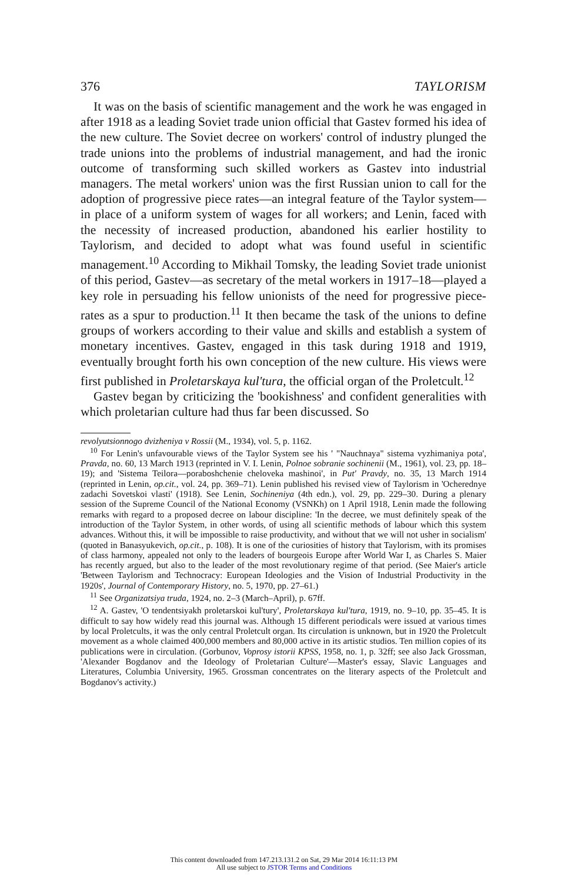376 TAYLORISM
It was on the basis of scientific management and the work he was engaged in after 1918 as a leading Soviet trade union official that Gastev formed his idea of the new culture. The Soviet decree on workers' control of industry plunged the trade unions into the problems of industrial management, and had the ironic outcome of transforming such skilled workers as Gastev into industrial managers. The metal workers' union was the first Russian union to call for the adoption of progressive piece rates—an integral feature of the Taylor system—in place of a uniform system of wages for all workers; and Lenin, faced with the necessity of increased production, abandoned his earlier hostility to Taylorism, and decided to adopt what was found useful in scientific management.<sup>10</sup> According to Mikhail Tomsky, the leading Soviet trade unionist of this period, Gastev—as secretary of the metal workers in 1917–18—played a key role in persuading his fellow unionists of the need for progressive piece-rates as a spur to production.<sup>11</sup> It then became the task of the unions to define groups of workers according to their value and skills and establish a system of monetary incentives. Gastev, engaged in this task during 1918 and 1919, eventually brought forth his own conception of the new culture. His views were first published in Proletarskaya kul'tura, the official organ of the Proletcult.<sup>12</sup>
Gastev began by criticizing the 'bookishness' and confident generalities with which proletarian culture had thus far been discussed. So
revolyutsionnogo dvizheniya v Rossii (M., 1934), vol. 5, p. 1162.
<sup>10</sup> For Lenin's unfavourable views of the Taylor System see his ' "Nauchnaya" sistema vyzhimaniya pota', Pravda, no. 60, 13 March 1913 (reprinted in V. I. Lenin, Polnoe sobranie sochinenii (M., 1961), vol. 23, pp. 18–19); and 'Sistema Teilora—poraboshchenie cheloveka mashinoi', in Put' Pravdy, no. 35, 13 March 1914 (reprinted in Lenin, op.cit., vol. 24, pp. 369–71). Lenin published his revised view of Taylorism in 'Ocherednye zadachi Sovetskoi vlasti' (1918). See Lenin, Sochineniya (4th edn.), vol. 29, pp. 229–30. During a plenary session of the Supreme Council of the National Economy (VSNKh) on 1 April 1918, Lenin made the following remarks with regard to a proposed decree on labour discipline: 'In the decree, we must definitely speak of the introduction of the Taylor System, in other words, of using all scientific methods of labour which this system advances. Without this, it will be impossible to raise productivity, and without that we will not usher in socialism' (quoted in Banasyukevich, op.cit., p. 108). It is one of the curiosities of history that Taylorism, with its promises of class harmony, appealed not only to the leaders of bourgeois Europe after World War I, as Charles S. Maier has recently argued, but also to the leader of the most revolutionary regime of that period. (See Maier's article 'Between Taylorism and Technocracy: European Ideologies and the Vision of Industrial Productivity in the 1920s', Journal of Contemporary History, no. 5, 1970, pp. 27–61.)
<sup>11</sup> See Organizatsiya truda, 1924, no. 2–3 (March–April), p. 67ff.
<sup>12</sup> A. Gastev, 'O tendentsiyakh proletarskoi kul'tury', Proletarskaya kul'tura, 1919, no. 9–10, pp. 35–45. It is difficult to say how widely read this journal was. Although 15 different periodicals were issued at various times by local Proletcults, it was the only central Proletcult organ. Its circulation is unknown, but in 1920 the Proletcult movement as a whole claimed 400,000 members and 80,000 active in its artistic studios. Ten million copies of its publications were in circulation. (Gorbunov, Voprosy istorii KPSS, 1958, no. 1, p. 32ff; see also Jack Grossman, 'Alexander Bogdanov and the Ideology of Proletarian Culture'—Master's essay, Slavic Languages and Literatures, Columbia University, 1965. Grossman concentrates on the literary aspects of the Proletcult and Bogdanov's activity.)
This content downloaded from 147.213.131.2 on Sat, 29 Mar 2014 16:11:13 PM
All use subject to JSTOR Terms and Conditions